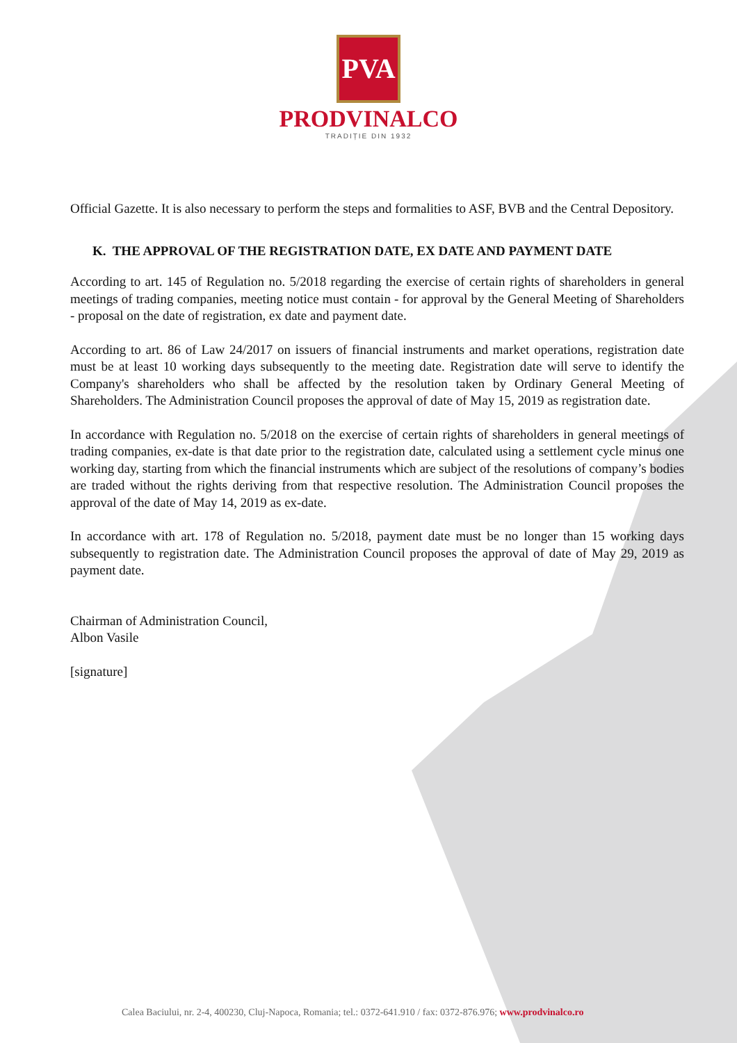PVA
PRODVINALCO
TRADIȚIE DIN 1932
Official Gazette. It is also necessary to perform the steps and formalities to ASF, BVB and the Central Depository.
K. THE APPROVAL OF THE REGISTRATION DATE, EX DATE AND PAYMENT DATE
According to art. 145 of Regulation no. 5/2018 regarding the exercise of certain rights of shareholders in general meetings of trading companies, meeting notice must contain - for approval by the General Meeting of Shareholders - proposal on the date of registration, ex date and payment date.
According to art. 86 of Law 24/2017 on issuers of financial instruments and market operations, registration date must be at least 10 working days subsequently to the meeting date. Registration date will serve to identify the Company's shareholders who shall be affected by the resolution taken by Ordinary General Meeting of Shareholders. The Administration Council proposes the approval of date of May 15, 2019 as registration date.
In accordance with Regulation no. 5/2018 on the exercise of certain rights of shareholders in general meetings of trading companies, ex-date is that date prior to the registration date, calculated using a settlement cycle minus one working day, starting from which the financial instruments which are subject of the resolutions of company’s bodies are traded without the rights deriving from that respective resolution. The Administration Council proposes the approval of the date of May 14, 2019 as ex-date.
In accordance with art. 178 of Regulation no. 5/2018, payment date must be no longer than 15 working days subsequently to registration date. The Administration Council proposes the approval of date of May 29, 2019 as payment date.
Chairman of Administration Council,
Albon Vasile
[signature]
Calea Baciului, nr. 2-4, 400230, Cluj-Napoca, Romania; tel.: 0372-641.910 / fax: 0372-876.976; www.prodvinalco.ro